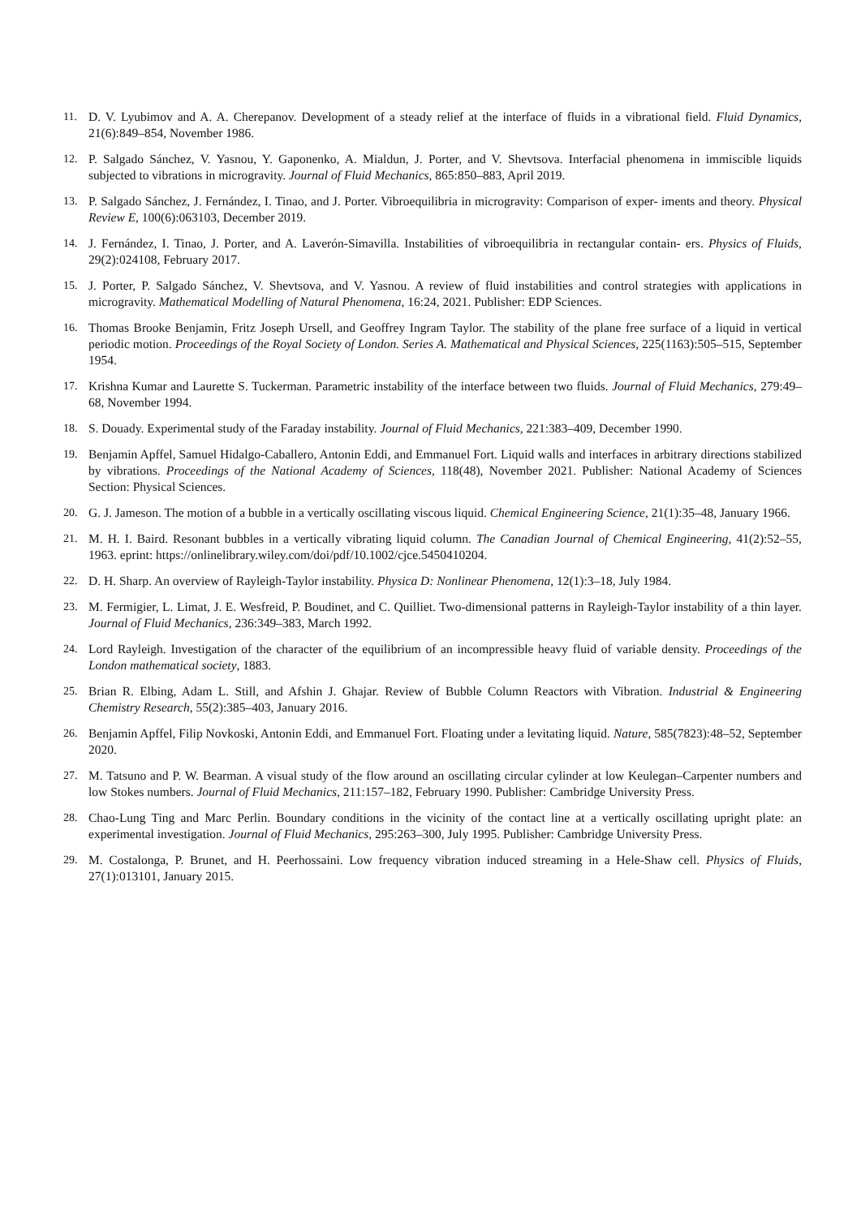11. D. V. Lyubimov and A. A. Cherepanov. Development of a steady relief at the interface of fluids in a vibrational field. Fluid Dynamics, 21(6):849–854, November 1986.
12. P. Salgado Sánchez, V. Yasnou, Y. Gaponenko, A. Mialdun, J. Porter, and V. Shevtsova. Interfacial phenomena in immiscible liquids subjected to vibrations in microgravity. Journal of Fluid Mechanics, 865:850–883, April 2019.
13. P. Salgado Sánchez, J. Fernández, I. Tinao, and J. Porter. Vibroequilibria in microgravity: Comparison of exper- iments and theory. Physical Review E, 100(6):063103, December 2019.
14. J. Fernández, I. Tinao, J. Porter, and A. Laverón-Simavilla. Instabilities of vibroequilibria in rectangular contain- ers. Physics of Fluids, 29(2):024108, February 2017.
15. J. Porter, P. Salgado Sánchez, V. Shevtsova, and V. Yasnou. A review of fluid instabilities and control strategies with applications in microgravity. Mathematical Modelling of Natural Phenomena, 16:24, 2021. Publisher: EDP Sciences.
16. Thomas Brooke Benjamin, Fritz Joseph Ursell, and Geoffrey Ingram Taylor. The stability of the plane free surface of a liquid in vertical periodic motion. Proceedings of the Royal Society of London. Series A. Mathematical and Physical Sciences, 225(1163):505–515, September 1954.
17. Krishna Kumar and Laurette S. Tuckerman. Parametric instability of the interface between two fluids. Journal of Fluid Mechanics, 279:49–68, November 1994.
18. S. Douady. Experimental study of the Faraday instability. Journal of Fluid Mechanics, 221:383–409, December 1990.
19. Benjamin Apffel, Samuel Hidalgo-Caballero, Antonin Eddi, and Emmanuel Fort. Liquid walls and interfaces in arbitrary directions stabilized by vibrations. Proceedings of the National Academy of Sciences, 118(48), November 2021. Publisher: National Academy of Sciences Section: Physical Sciences.
20. G. J. Jameson. The motion of a bubble in a vertically oscillating viscous liquid. Chemical Engineering Science, 21(1):35–48, January 1966.
21. M. H. I. Baird. Resonant bubbles in a vertically vibrating liquid column. The Canadian Journal of Chemical Engineering, 41(2):52–55, 1963. eprint: https://onlinelibrary.wiley.com/doi/pdf/10.1002/cjce.5450410204.
22. D. H. Sharp. An overview of Rayleigh-Taylor instability. Physica D: Nonlinear Phenomena, 12(1):3–18, July 1984.
23. M. Fermigier, L. Limat, J. E. Wesfreid, P. Boudinet, and C. Quilliet. Two-dimensional patterns in Rayleigh-Taylor instability of a thin layer. Journal of Fluid Mechanics, 236:349–383, March 1992.
24. Lord Rayleigh. Investigation of the character of the equilibrium of an incompressible heavy fluid of variable density. Proceedings of the London mathematical society, 1883.
25. Brian R. Elbing, Adam L. Still, and Afshin J. Ghajar. Review of Bubble Column Reactors with Vibration. Industrial & Engineering Chemistry Research, 55(2):385–403, January 2016.
26. Benjamin Apffel, Filip Novkoski, Antonin Eddi, and Emmanuel Fort. Floating under a levitating liquid. Nature, 585(7823):48–52, September 2020.
27. M. Tatsuno and P. W. Bearman. A visual study of the flow around an oscillating circular cylinder at low Keulegan–Carpenter numbers and low Stokes numbers. Journal of Fluid Mechanics, 211:157–182, February 1990. Publisher: Cambridge University Press.
28. Chao-Lung Ting and Marc Perlin. Boundary conditions in the vicinity of the contact line at a vertically oscillating upright plate: an experimental investigation. Journal of Fluid Mechanics, 295:263–300, July 1995. Publisher: Cambridge University Press.
29. M. Costalonga, P. Brunet, and H. Peerhossaini. Low frequency vibration induced streaming in a Hele-Shaw cell. Physics of Fluids, 27(1):013101, January 2015.